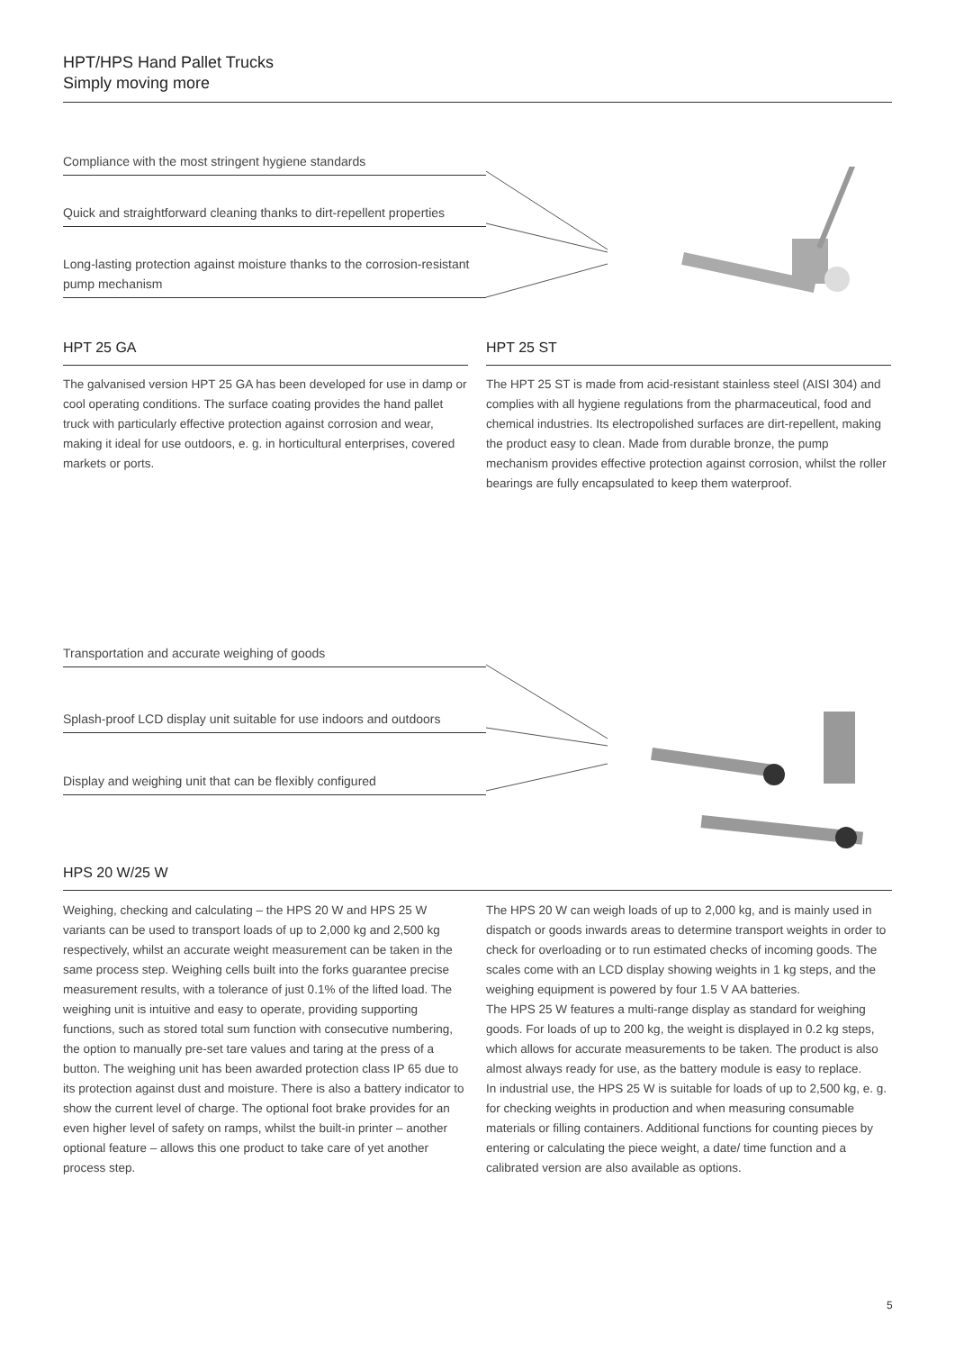HPT/HPS Hand Pallet Trucks
Simply moving more
Compliance with the most stringent hygiene standards
Quick and straightforward cleaning thanks to dirt-repellent properties
Long-lasting protection against moisture thanks to the corrosion-resistant pump mechanism
HPT 25 GA
The galvanised version HPT 25 GA has been developed for use in damp or cool operating conditions. The surface coating provides the hand pallet truck with particularly effective protection against corrosion and wear, making it ideal for use outdoors, e. g. in horticultural enterprises, covered markets or ports.
HPT 25 ST
The HPT 25 ST is made from acid-resistant stainless steel (AISI 304) and complies with all hygiene regulations from the pharmaceutical, food and chemical industries. Its electropolished surfaces are dirt-repellent, making the product easy to clean. Made from durable bronze, the pump mechanism provides effective protection against corrosion, whilst the roller bearings are fully encapsulated to keep them waterproof.
Transportation and accurate weighing of goods
Splash-proof LCD display unit suitable for use indoors and outdoors
Display and weighing unit that can be flexibly configured
HPS 20 W/25 W
Weighing, checking and calculating – the HPS 20 W and HPS 25 W variants can be used to transport loads of up to 2,000 kg and 2,500 kg respectively, whilst an accurate weight measurement can be taken in the same process step. Weighing cells built into the forks guarantee precise measurement results, with a tolerance of just 0.1% of the lifted load. The weighing unit is intuitive and easy to operate, providing supporting functions, such as stored total sum function with consecutive numbering, the option to manually pre-set tare values and taring at the press of a button. The weighing unit has been awarded protection class IP 65 due to its protection against dust and moisture. There is also a battery indicator to show the current level of charge. The optional foot brake provides for an even higher level of safety on ramps, whilst the built-in printer – another optional feature – allows this one product to take care of yet another process step.
The HPS 20 W can weigh loads of up to 2,000 kg, and is mainly used in dispatch or goods inwards areas to determine transport weights in order to check for overloading or to run estimated checks of incoming goods. The scales come with an LCD display showing weights in 1 kg steps, and the weighing equipment is powered by four 1.5 V AA batteries.
The HPS 25 W features a multi-range display as standard for weighing goods. For loads of up to 200 kg, the weight is displayed in 0.2 kg steps, which allows for accurate measurements to be taken. The product is also almost always ready for use, as the battery module is easy to replace.
In industrial use, the HPS 25 W is suitable for loads of up to 2,500 kg, e. g. for checking weights in production and when measuring consumable materials or filling containers. Additional functions for counting pieces by entering or calculating the piece weight, a date/ time function and a calibrated version are also available as options.
5